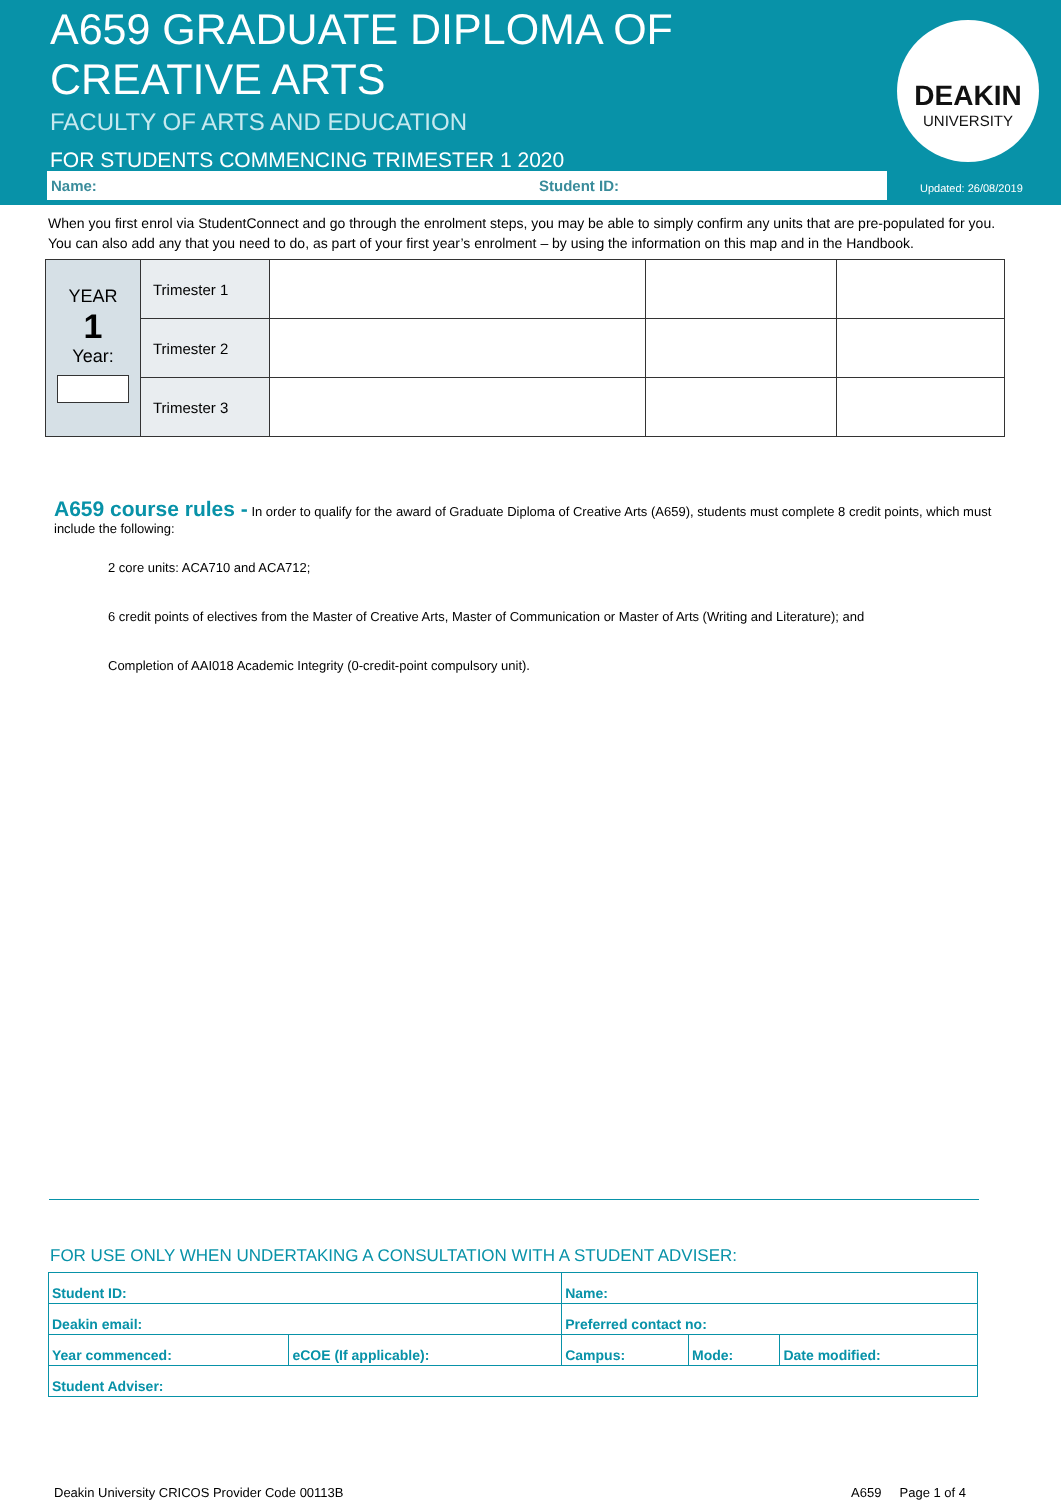A659 GRADUATE DIPLOMA OF CREATIVE ARTS
FACULTY OF ARTS AND EDUCATION
FOR STUDENTS COMMENCING TRIMESTER 1 2020
DEAKIN
UNIVERSITY
Name: Student ID: Updated: 26/08/2019
When you first enrol via StudentConnect and go through the enrolment steps, you may be able to simply confirm any units that are pre-populated for you. You can also add any that you need to do, as part of your first year’s enrolment – by using the information on this map and in the Handbook.
| YEAR 1 Year: | Trimester 1 | | | |
| | Trimester 2 | | | |
| | Trimester 3 | | | |
A659 course rules -
In order to qualify for the award of Graduate Diploma of Creative Arts (A659), students must complete 8 credit points, which must include the following:
2 core units: ACA710 and ACA712;
6 credit points of electives from the Master of Creative Arts, Master of Communication or Master of Arts (Writing and Literature); and
Completion of AAI018 Academic Integrity (0-credit-point compulsory unit).
FOR USE ONLY WHEN UNDERTAKING A CONSULTATION WITH A STUDENT ADVISER:
| Student ID: | | Name: | | |
| Deakin email: | | Preferred contact no: | | |
| Year commenced: | eCOE (If applicable): | Campus: | Mode: | Date modified: |
| Student Adviser: | | | | |
Deakin University CRICOS Provider Code 00113B A659 Page 1 of 4